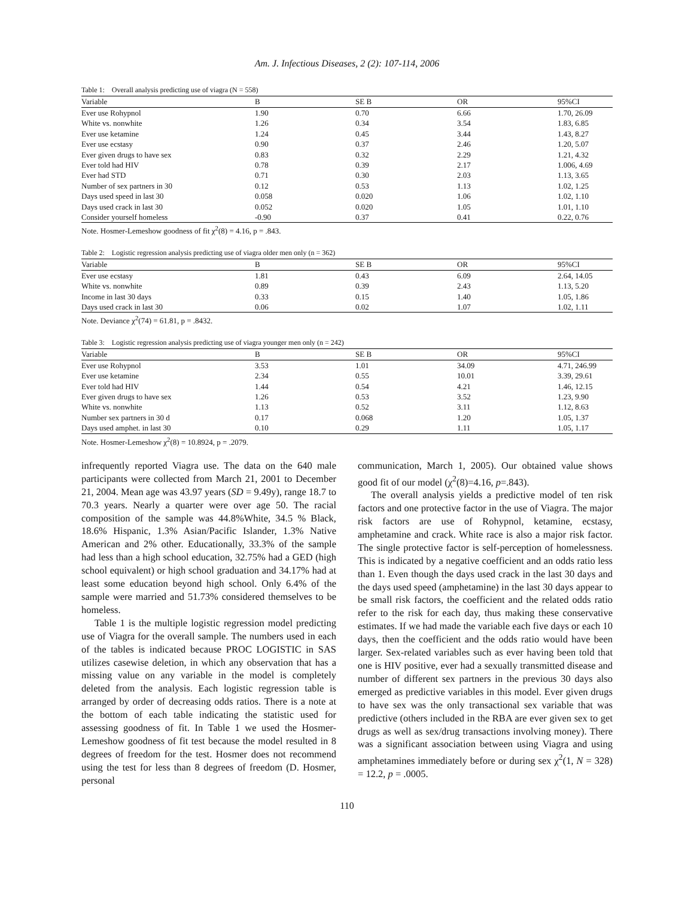Am. J. Infectious Diseases, 2 (2): 107-114, 2006
Table 1: Overall analysis predicting use of viagra (N = 558)
| Variable | B | SE B | OR | 95%CI |
| --- | --- | --- | --- | --- |
| Ever use Rohypnol | 1.90 | 0.70 | 6.66 | 1.70, 26.09 |
| White vs. nonwhite | 1.26 | 0.34 | 3.54 | 1.83, 6.85 |
| Ever use ketamine | 1.24 | 0.45 | 3.44 | 1.43, 8.27 |
| Ever use ecstasy | 0.90 | 0.37 | 2.46 | 1.20, 5.07 |
| Ever given drugs to have sex | 0.83 | 0.32 | 2.29 | 1.21, 4.32 |
| Ever told had HIV | 0.78 | 0.39 | 2.17 | 1.006, 4.69 |
| Ever had STD | 0.71 | 0.30 | 2.03 | 1.13, 3.65 |
| Number of sex partners in 30 | 0.12 | 0.53 | 1.13 | 1.02, 1.25 |
| Days used speed in last 30 | 0.058 | 0.020 | 1.06 | 1.02, 1.10 |
| Days used crack in last 30 | 0.052 | 0.020 | 1.05 | 1.01, 1.10 |
| Consider yourself homeless | -0.90 | 0.37 | 0.41 | 0.22, 0.76 |
Note. Hosmer-Lemeshow goodness of fit χ<sup>2</sup>(8) = 4.16, p = .843.
Table 2: Logistic regression analysis predicting use of viagra older men only (n = 362)
| Variable | B | SE B | OR | 95%CI |
| --- | --- | --- | --- | --- |
| Ever use ecstasy | 1.81 | 0.43 | 6.09 | 2.64, 14.05 |
| White vs. nonwhite | 0.89 | 0.39 | 2.43 | 1.13, 5.20 |
| Income in last 30 days | 0.33 | 0.15 | 1.40 | 1.05, 1.86 |
| Days used crack in last 30 | 0.06 | 0.02 | 1.07 | 1.02, 1.11 |
Note. Deviance χ<sup>2</sup>(74) = 61.81, p = .8432.
Table 3: Logistic regression analysis predicting use of viagra younger men only (n = 242)
| Variable | B | SE B | OR | 95%CI |
| --- | --- | --- | --- | --- |
| Ever use Rohypnol | 3.53 | 1.01 | 34.09 | 4.71, 246.99 |
| Ever use ketamine | 2.34 | 0.55 | 10.01 | 3.39, 29.61 |
| Ever told had HIV | 1.44 | 0.54 | 4.21 | 1.46, 12.15 |
| Ever given drugs to have sex | 1.26 | 0.53 | 3.52 | 1.23, 9.90 |
| White vs. nonwhite | 1.13 | 0.52 | 3.11 | 1.12, 8.63 |
| Number sex partners in 30 d | 0.17 | 0.068 | 1.20 | 1.05, 1.37 |
| Days used amphet. in last 30 | 0.10 | 0.29 | 1.11 | 1.05, 1.17 |
Note. Hosmer-Lemeshow χ<sup>2</sup>(8) = 10.8924, p = .2079.
infrequently reported Viagra use. The data on the 640 male participants were collected from March 21, 2001 to December 21, 2004. Mean age was 43.97 years (SD = 9.49y), range 18.7 to 70.3 years. Nearly a quarter were over age 50. The racial composition of the sample was 44.8%White, 34.5 % Black, 18.6% Hispanic, 1.3% Asian/Pacific Islander, 1.3% Native American and 2% other. Educationally, 33.3% of the sample had less than a high school education, 32.75% had a GED (high school equivalent) or high school graduation and 34.17% had at least some education beyond high school. Only 6.4% of the sample were married and 51.73% considered themselves to be homeless.
Table 1 is the multiple logistic regression model predicting use of Viagra for the overall sample. The numbers used in each of the tables is indicated because PROC LOGISTIC in SAS utilizes casewise deletion, in which any observation that has a missing value on any variable in the model is completely deleted from the analysis. Each logistic regression table is arranged by order of decreasing odds ratios. There is a note at the bottom of each table indicating the statistic used for assessing goodness of fit. In Table 1 we used the Hosmer-Lemeshow goodness of fit test because the model resulted in 8 degrees of freedom for the test. Hosmer does not recommend using the test for less than 8 degrees of freedom (D. Hosmer, personal
communication, March 1, 2005). Our obtained value shows good fit of our model (χ<sup>2</sup>(8)=4.16, p=.843).
The overall analysis yields a predictive model of ten risk factors and one protective factor in the use of Viagra. The major risk factors are use of Rohypnol, ketamine, ecstasy, amphetamine and crack. White race is also a major risk factor. The single protective factor is self-perception of homelessness. This is indicated by a negative coefficient and an odds ratio less than 1. Even though the days used crack in the last 30 days and the days used speed (amphetamine) in the last 30 days appear to be small risk factors, the coefficient and the related odds ratio refer to the risk for each day, thus making these conservative estimates. If we had made the variable each five days or each 10 days, then the coefficient and the odds ratio would have been larger. Sex-related variables such as ever having been told that one is HIV positive, ever had a sexually transmitted disease and number of different sex partners in the previous 30 days also emerged as predictive variables in this model. Ever given drugs to have sex was the only transactional sex variable that was predictive (others included in the RBA are ever given sex to get drugs as well as sex/drug transactions involving money). There was a significant association between using Viagra and using amphetamines immediately before or during sex χ<sup>2</sup>(1, N = 328) = 12.2, p = .0005.
110